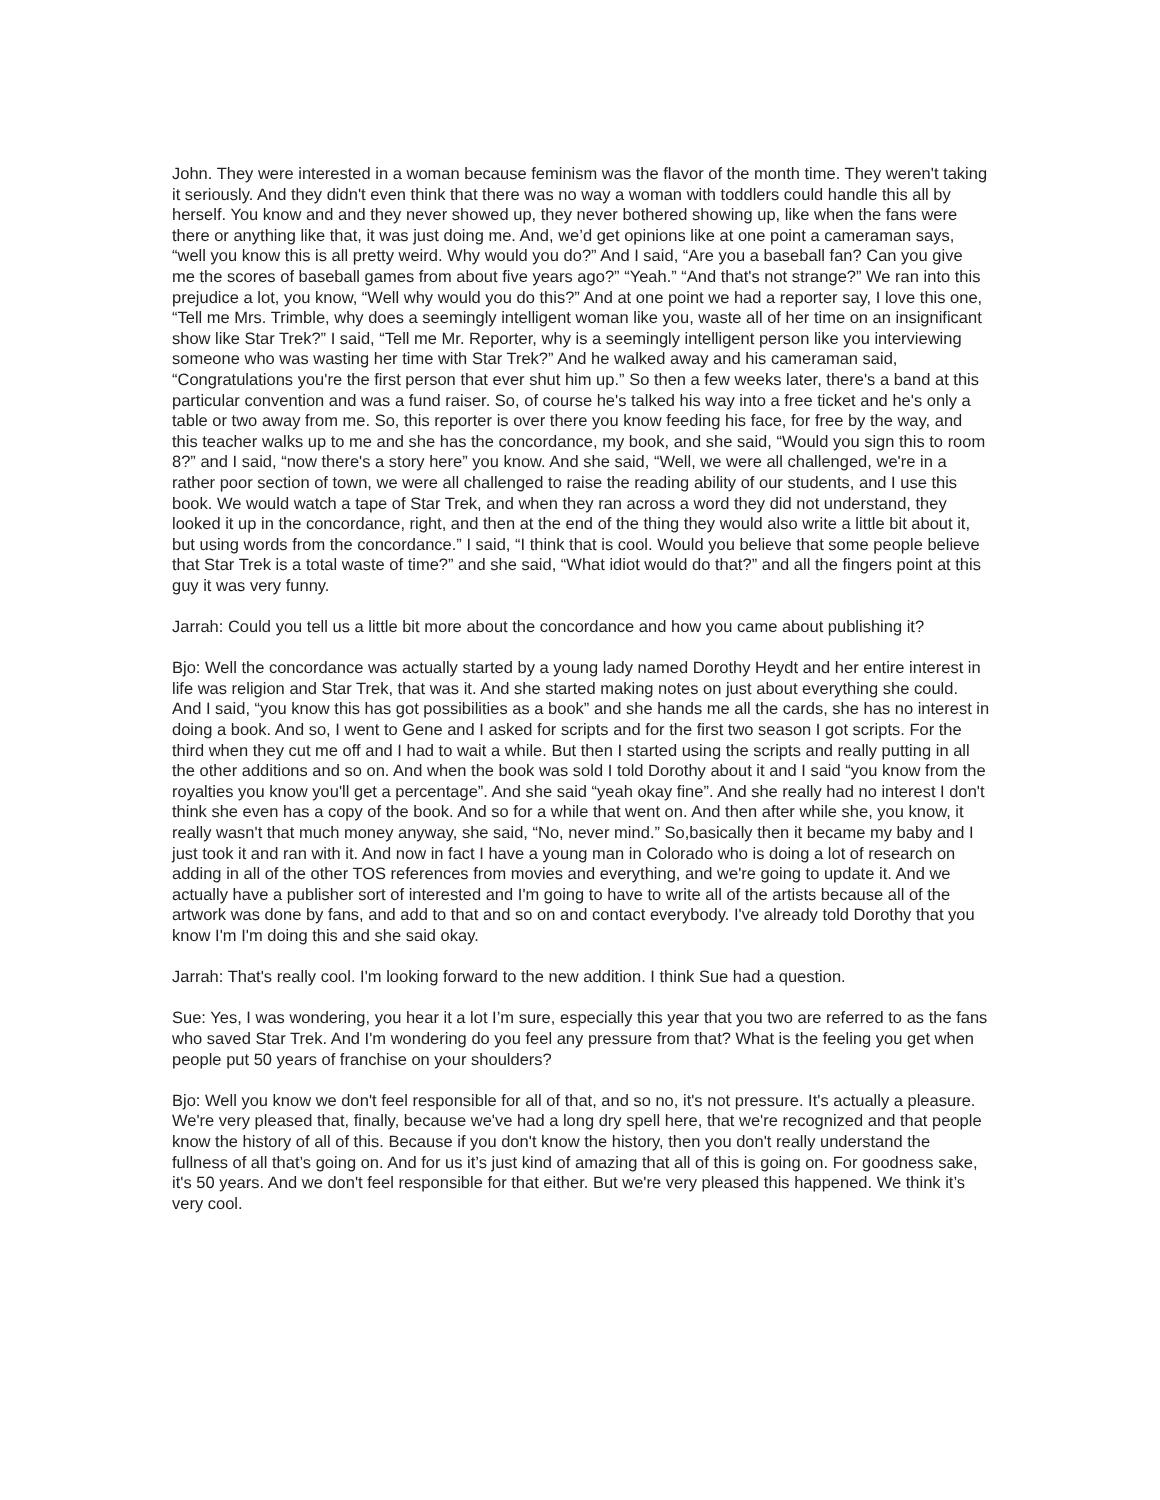John. They were interested in a woman because feminism was the flavor of the month time. They weren't taking it seriously. And they didn't even think that there was no way a woman with toddlers could handle this all by herself. You know and and they never showed up, they never bothered showing up, like when the fans were there or anything like that, it was just doing me. And, we’d get opinions like at one point a cameraman says, “well you know this is all pretty weird. Why would you do?” And I said, “Are you a baseball fan? Can you give me the scores of baseball games from about five years ago?” “Yeah.” “And that's not strange?” We ran into this prejudice a lot, you know, “Well why would you do this?” And at one point we had a reporter say, I love this one, “Tell me Mrs. Trimble, why does a seemingly intelligent woman like you, waste all of her time on an insignificant show like Star Trek?” I said, “Tell me Mr. Reporter, why is a seemingly intelligent person like you interviewing someone who was wasting her time with Star Trek?” And he walked away and his cameraman said, “Congratulations you're the first person that ever shut him up.” So then a few weeks later, there's a band at this particular convention and was a fund raiser. So, of course he's talked his way into a free ticket and he's only a table or two away from me. So, this reporter is over there you know feeding his face, for free by the way, and this teacher walks up to me and she has the concordance, my book, and she said, “Would you sign this to room 8?” and I said, “now there's a story here” you know. And she said, “Well, we were all challenged, we're in a rather poor section of town, we were all challenged to raise the reading ability of our students, and I use this book. We would watch a tape of Star Trek, and when they ran across a word they did not understand, they looked it up in the concordance, right, and then at the end of the thing they would also write a little bit about it, but using words from the concordance.” I said, “I think that is cool. Would you believe that some people believe that Star Trek is a total waste of time?” and she said, “What idiot would do that?” and all the fingers point at this guy it was very funny.
Jarrah: Could you tell us a little bit more about the concordance and how you came about publishing it?
Bjo: Well the concordance was actually started by a young lady named Dorothy Heydt and her entire interest in life was religion and Star Trek, that was it. And she started making notes on just about everything she could. And I said, “you know this has got possibilities as a book” and she hands me all the cards, she has no interest in doing a book. And so, I went to Gene and I asked for scripts and for the first two season I got scripts. For the third when they cut me off and I had to wait a while. But then I started using the scripts and really putting in all the other additions and so on. And when the book was sold I told Dorothy about it and I said “you know from the royalties you know you'll get a percentage”. And she said “yeah okay fine”. And she really had no interest I don't think she even has a copy of the book. And so for a while that went on. And then after while she, you know, it really wasn't that much money anyway, she said, “No, never mind.” So,basically then it became my baby and I just took it and ran with it. And now in fact I have a young man in Colorado who is doing a lot of research on adding in all of the other TOS references from movies and everything, and we're going to update it. And we actually have a publisher sort of interested and I'm going to have to write all of the artists because all of the artwork was done by fans, and add to that and so on and contact everybody. I've already told Dorothy that you know I'm I'm doing this and she said okay.
Jarrah: That's really cool. I'm looking forward to the new addition. I think Sue had a question.
Sue: Yes, I was wondering, you hear it a lot I’m sure, especially this year that you two are referred to as the fans who saved Star Trek. And I'm wondering do you feel any pressure from that? What is the feeling you get when people put 50 years of franchise on your shoulders?
Bjo: Well you know we don't feel responsible for all of that, and so no, it's not pressure. It's actually a pleasure. We're very pleased that, finally, because we've had a long dry spell here, that we're recognized and that people know the history of all of this. Because if you don't know the history, then you don't really understand the fullness of all that’s going on. And for us it’s just kind of amazing that all of this is going on. For goodness sake, it's 50 years. And we don't feel responsible for that either. But we're very pleased this happened. We think it’s very cool.